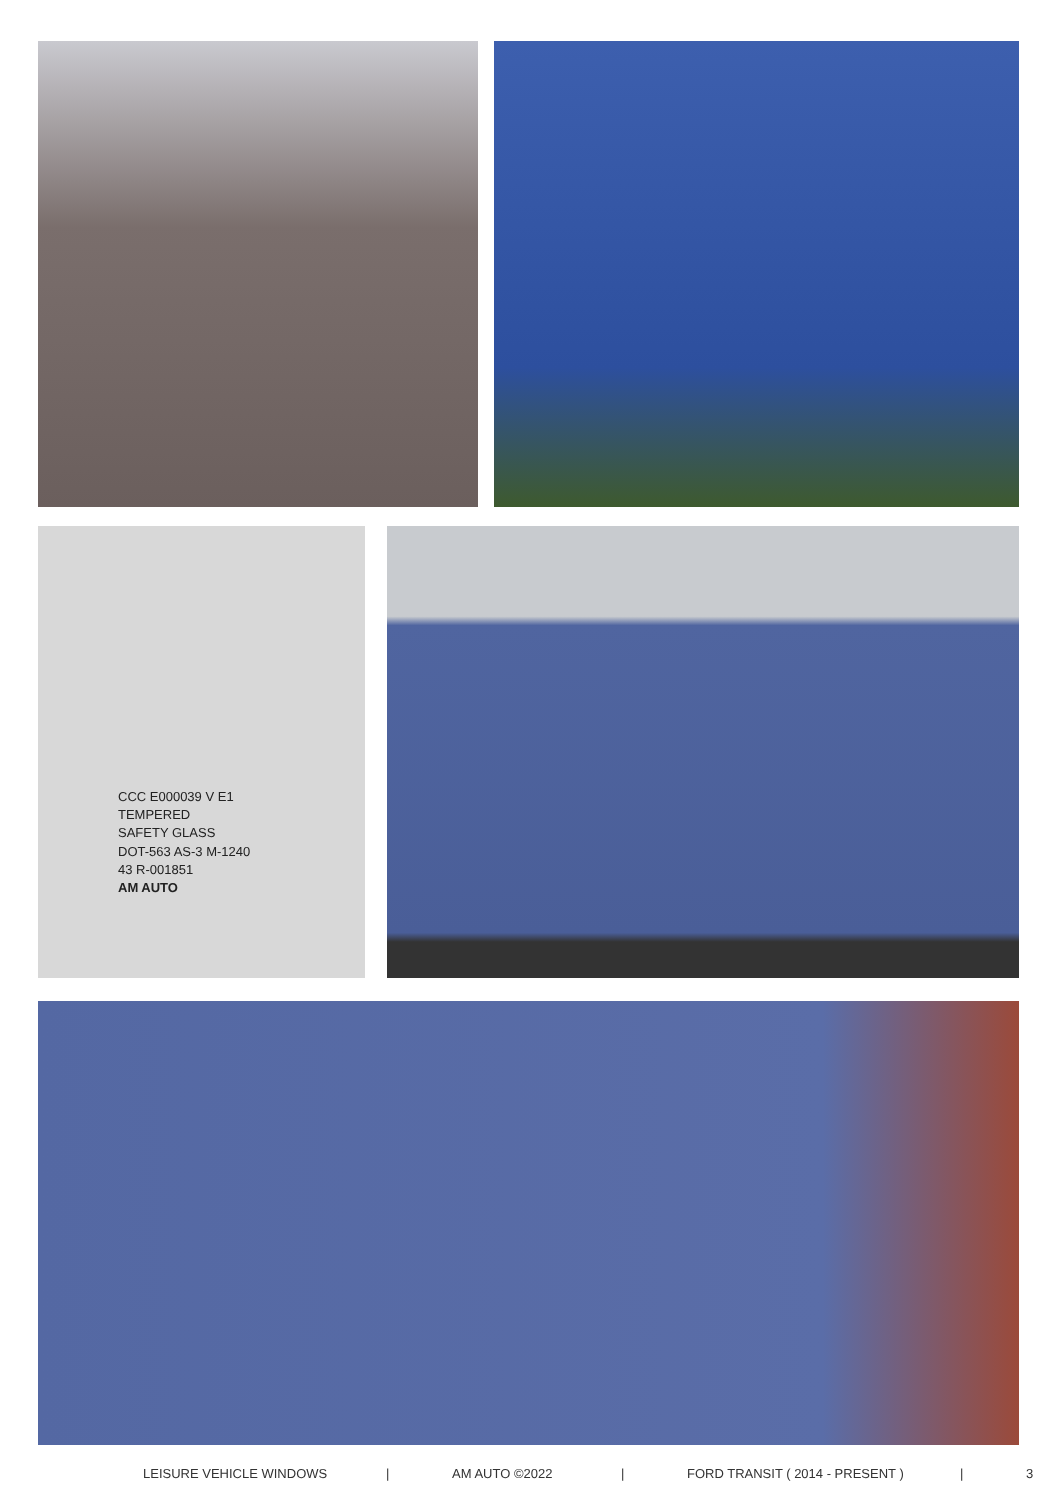CCC E000039 V E1
TEMPERED
SAFETY GLASS
DOT-563 AS-3 M-1240
43 R-001851
AM AUTO
LEISURE VEHICLE WINDOWS | AM AUTO ©2022 | FORD TRANSIT ( 2014 - PRESENT ) | 3